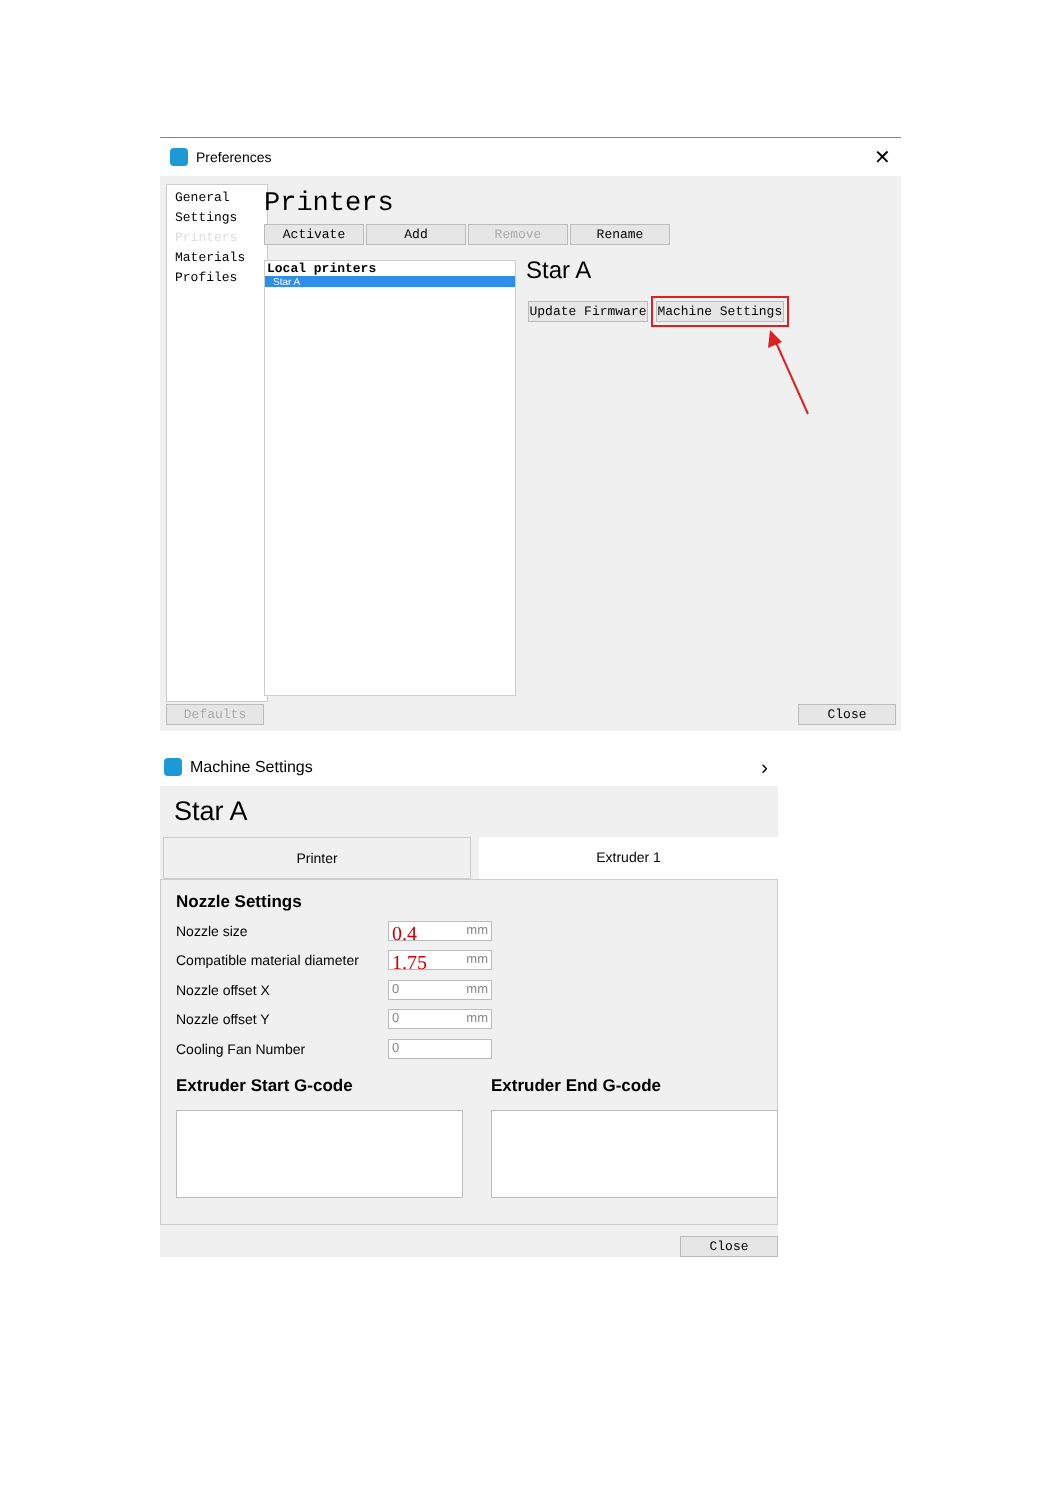Preferences ✕
General Settings
Printers
Materials
Profiles
Printers
Activate Add Remove Rename
Local printers
Star A
Star A
Update Firmware Machine Settings
Defaults Close
Machine Settings ›
Star A
Printer Extruder 1
Nozzle Settings
Nozzle size 0.4 mm
Compatible material diameter 1.75 mm
Nozzle offset X 0 mm
Nozzle offset Y 0 mm
Cooling Fan Number 0
Extruder Start G-code Extruder End G-code
Close